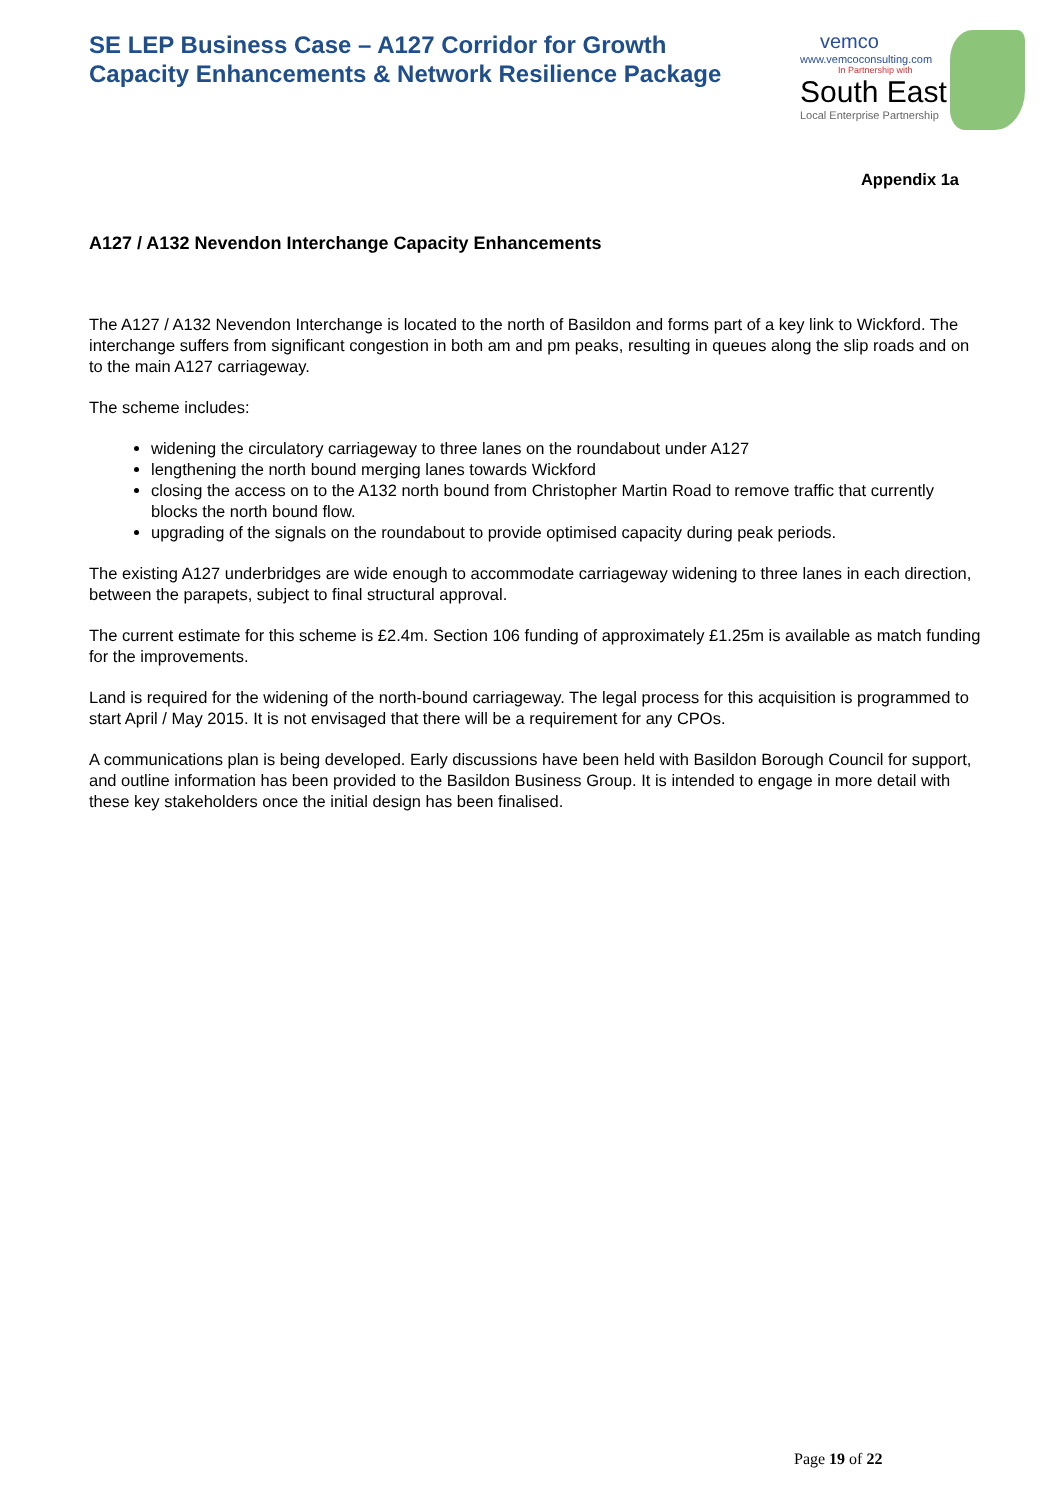SE LEP Business Case – A127 Corridor for Growth
Capacity Enhancements & Network Resilience Package
vemco
www.vemcoconsulting.com
In Partnership with
South East
Local Enterprise Partnership
Appendix 1a
A127 / A132 Nevendon Interchange Capacity Enhancements
The A127 / A132 Nevendon Interchange is located to the north of Basildon and forms part of a key link to Wickford. The interchange suffers from significant congestion in both am and pm peaks, resulting in queues along the slip roads and on to the main A127 carriageway.
The scheme includes:
widening the circulatory carriageway to three lanes on the roundabout under A127
lengthening the north bound merging lanes towards Wickford
closing the access on to the A132 north bound from Christopher Martin Road to remove traffic that currently blocks the north bound flow.
upgrading of the signals on the roundabout to provide optimised capacity during peak periods.
The existing A127 underbridges are wide enough to accommodate carriageway widening to three lanes in each direction, between the parapets, subject to final structural approval.
The current estimate for this scheme is £2.4m. Section 106 funding of approximately £1.25m is available as match funding for the improvements.
Land is required for the widening of the north-bound carriageway. The legal process for this acquisition is programmed to start April / May 2015. It is not envisaged that there will be a requirement for any CPOs.
A communications plan is being developed. Early discussions have been held with Basildon Borough Council for support, and outline information has been provided to the Basildon Business Group. It is intended to engage in more detail with these key stakeholders once the initial design has been finalised.
Page 19 of 22